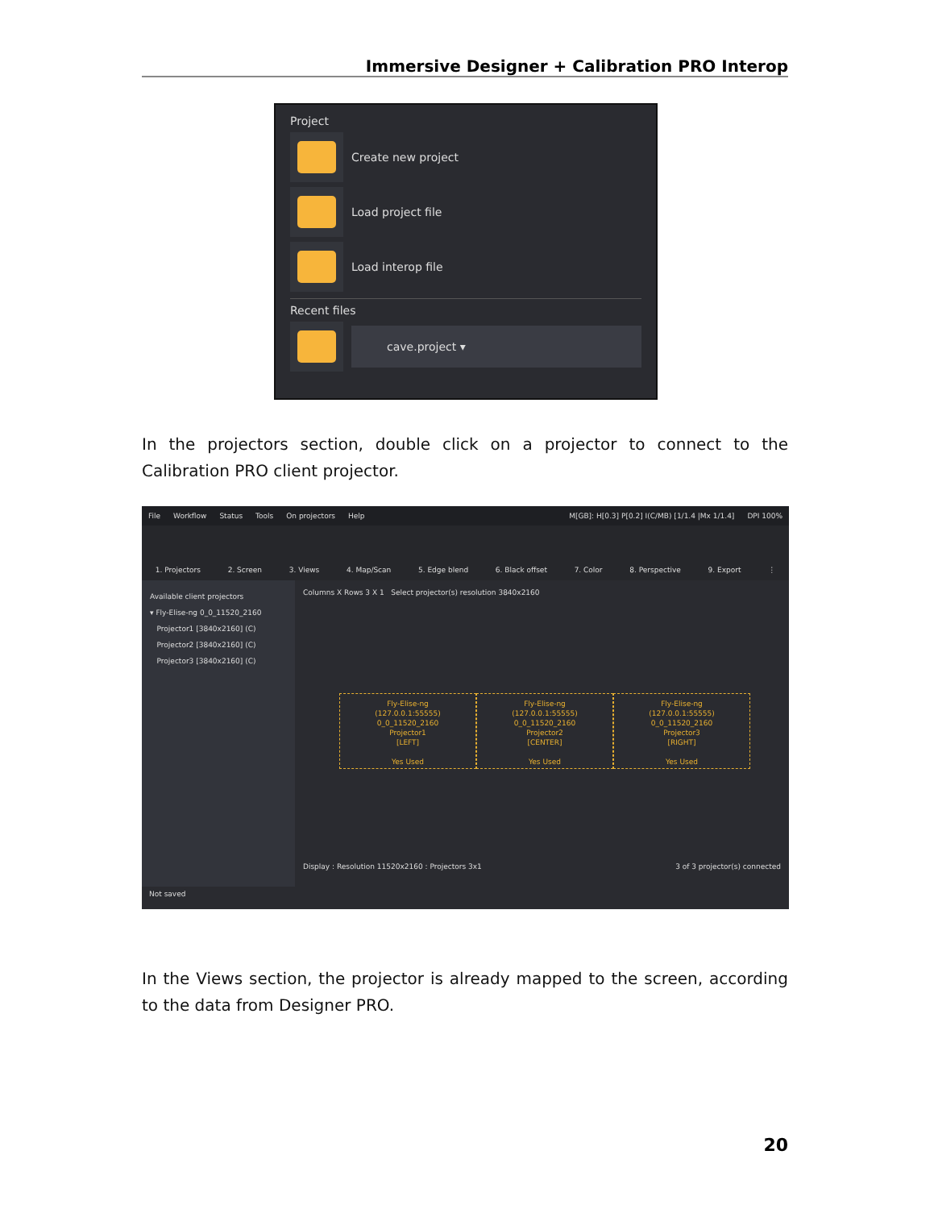Immersive Designer + Calibration PRO Interop
Project
Create new project
Load project file
Load interop file
Recent files
cave.project ▾
In the projectors section, double click on a projector to connect to the Calibration PRO client projector.
File Workflow Status Tools On projectors Help M[GB]: H[0.3] P[0.2] I(C/MB) [1/1.4 |Mx 1/1.4] DPI 100%
1. Projectors 2. Screen 3. Views 4. Map/Scan 5. Edge blend 6. Black offset 7. Color 8. Perspective 9. Export ⋮
Available client projectors
▾ Fly-Elise-ng 0_0_11520_2160
Projector1 [3840x2160] (C)
Projector2 [3840x2160] (C)
Projector3 [3840x2160] (C)
Columns X Rows 3 X 1 Select projector(s) resolution 3840x2160
Fly-Elise-ng
(127.0.0.1:55555)
0_0_11520_2160
Projector1
[LEFT]
Yes Used
Fly-Elise-ng
(127.0.0.1:55555)
0_0_11520_2160
Projector2
[CENTER]
Yes Used
Fly-Elise-ng
(127.0.0.1:55555)
0_0_11520_2160
Projector3
[RIGHT]
Yes Used
Display : Resolution 11520x2160 : Projectors 3x1 3 of 3 projector(s) connected
Not saved
In the Views section, the projector is already mapped to the screen, according to the data from Designer PRO.
20